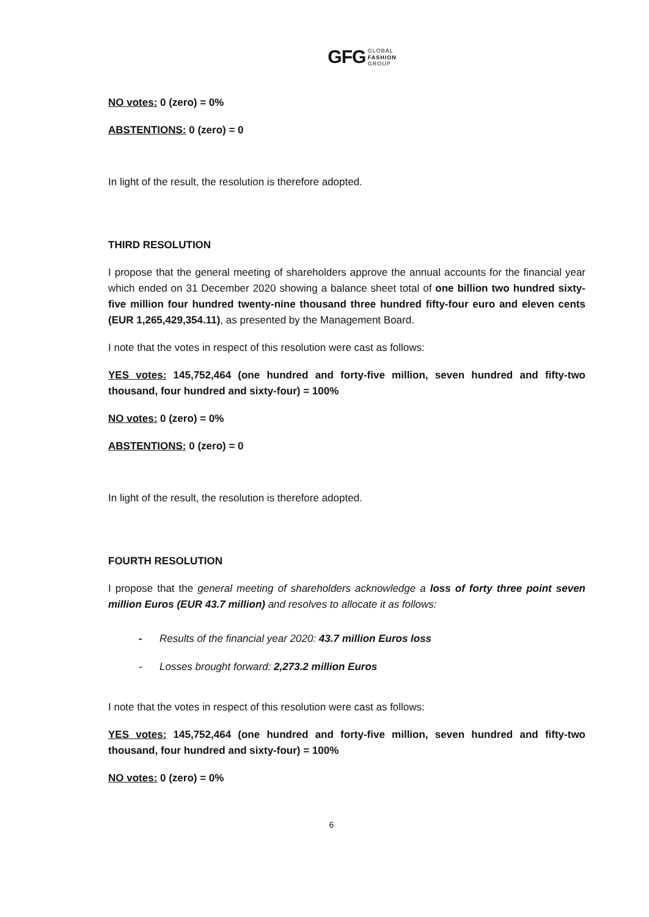GFG GLOBAL
FASHION
GROUP
NO votes: 0 (zero) = 0%
ABSTENTIONS: 0 (zero) = 0
In light of the result, the resolution is therefore adopted.
THIRD RESOLUTION
I propose that the general meeting of shareholders approve the annual accounts for the financial year which ended on 31 December 2020 showing a balance sheet total of one billion two hundred sixty-five million four hundred twenty-nine thousand three hundred fifty-four euro and eleven cents (EUR 1,265,429,354.11), as presented by the Management Board.
I note that the votes in respect of this resolution were cast as follows:
YES votes: 145,752,464 (one hundred and forty-five million, seven hundred and fifty-two thousand, four hundred and sixty-four) = 100%
NO votes: 0 (zero) = 0%
ABSTENTIONS: 0 (zero) = 0
In light of the result, the resolution is therefore adopted.
FOURTH RESOLUTION
I propose that the general meeting of shareholders acknowledge a loss of forty three point seven million Euros (EUR 43.7 million) and resolves to allocate it as follows:
- Results of the financial year 2020: 43.7 million Euros loss
- Losses brought forward: 2,273.2 million Euros
I note that the votes in respect of this resolution were cast as follows:
YES votes: 145,752,464 (one hundred and forty-five million, seven hundred and fifty-two thousand, four hundred and sixty-four) = 100%
NO votes: 0 (zero) = 0%
6